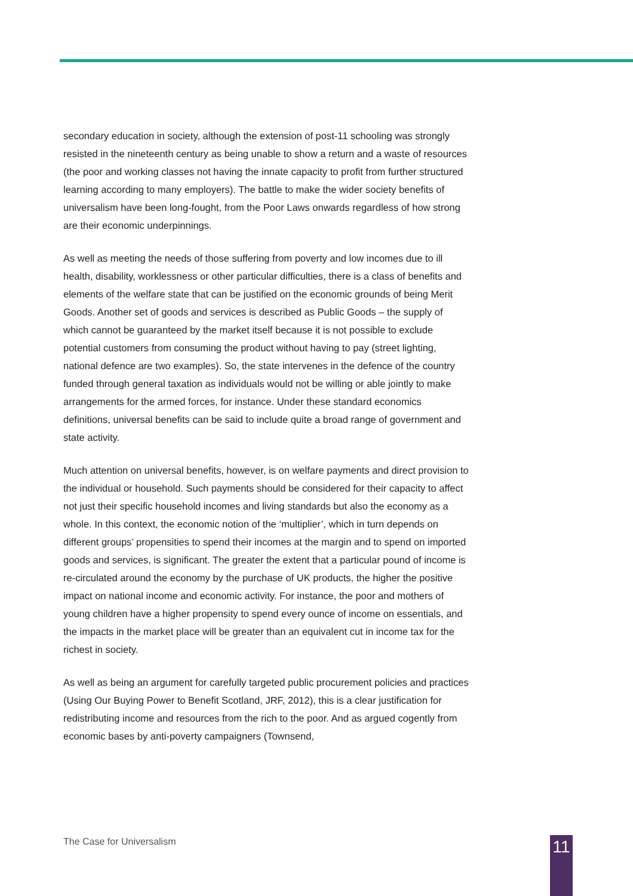secondary education in society, although the extension of post-11 schooling was strongly resisted in the nineteenth century as being unable to show a return and a waste of resources (the poor and working classes not having the innate capacity to profit from further structured learning according to many employers). The battle to make the wider society benefits of universalism have been long-fought, from the Poor Laws onwards regardless of how strong are their economic underpinnings.
As well as meeting the needs of those suffering from poverty and low incomes due to ill health, disability, worklessness or other particular difficulties, there is a class of benefits and elements of the welfare state that can be justified on the economic grounds of being Merit Goods. Another set of goods and services is described as Public Goods – the supply of which cannot be guaranteed by the market itself because it is not possible to exclude potential customers from consuming the product without having to pay (street lighting, national defence are two examples). So, the state intervenes in the defence of the country funded through general taxation as individuals would not be willing or able jointly to make arrangements for the armed forces, for instance. Under these standard economics definitions, universal benefits can be said to include quite a broad range of government and state activity.
Much attention on universal benefits, however, is on welfare payments and direct provision to the individual or household. Such payments should be considered for their capacity to affect not just their specific household incomes and living standards but also the economy as a whole. In this context, the economic notion of the ‘multiplier’, which in turn depends on different groups’ propensities to spend their incomes at the margin and to spend on imported goods and services, is significant. The greater the extent that a particular pound of income is re-circulated around the economy by the purchase of UK products, the higher the positive impact on national income and economic activity. For instance, the poor and mothers of young children have a higher propensity to spend every ounce of income on essentials, and the impacts in the market place will be greater than an equivalent cut in income tax for the richest in society.
As well as being an argument for carefully targeted public procurement policies and practices (Using Our Buying Power to Benefit Scotland, JRF, 2012), this is a clear justification for redistributing income and resources from the rich to the poor. And as argued cogently from economic bases by anti-poverty campaigners (Townsend,
The Case for Universalism 11